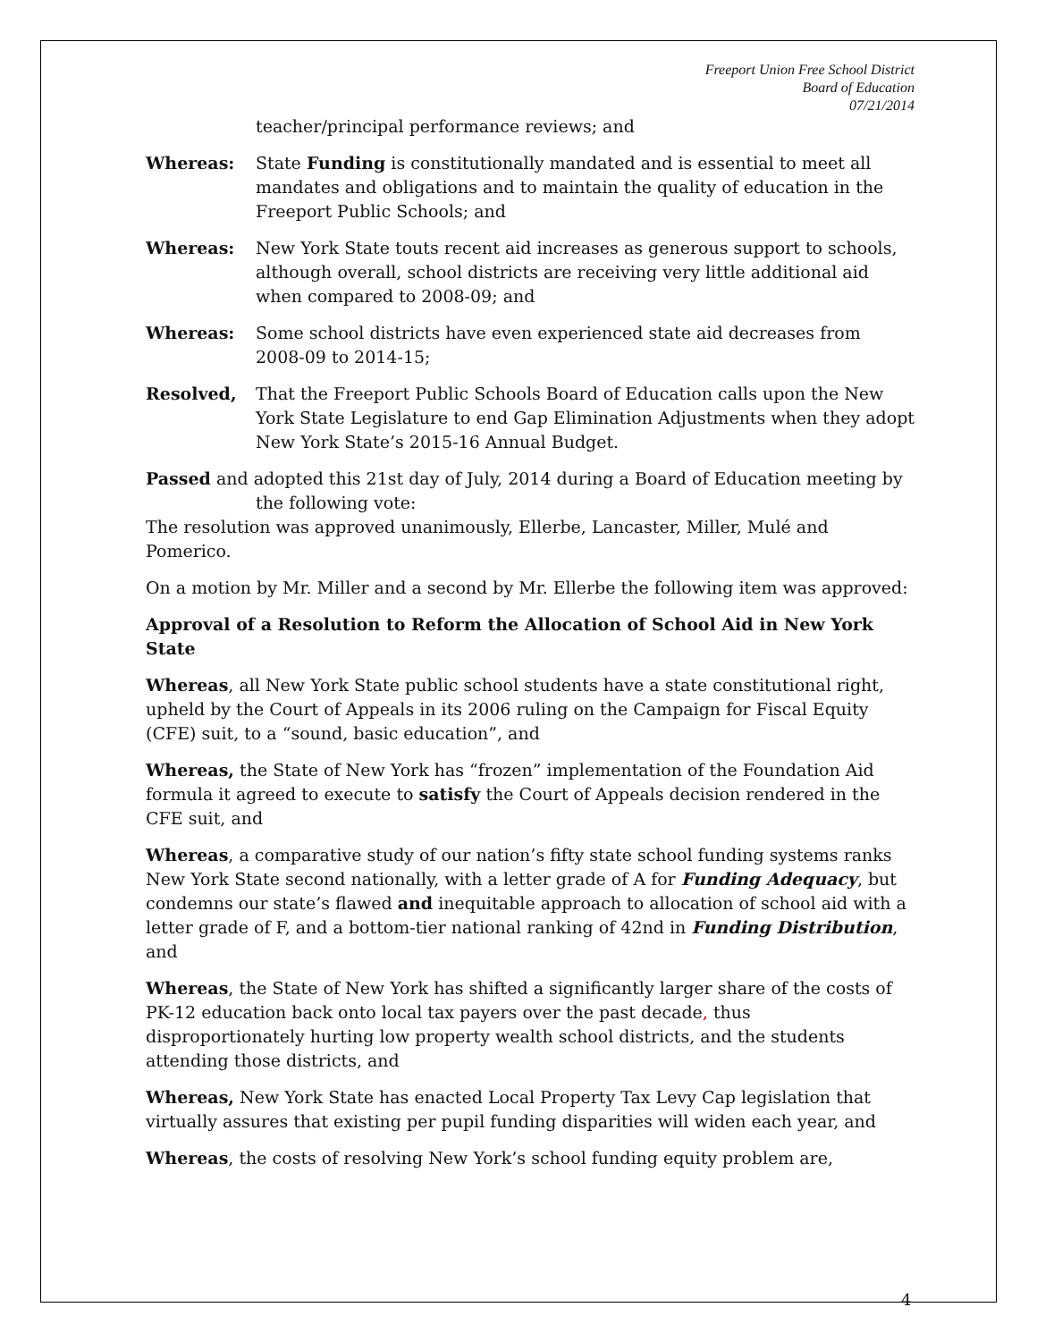Freeport Union Free School District
Board of Education
07/21/2014
teacher/principal performance reviews; and
Whereas: State Funding is constitutionally mandated and is essential to meet all mandates and obligations and to maintain the quality of education in the Freeport Public Schools; and
Whereas: New York State touts recent aid increases as generous support to schools, although overall, school districts are receiving very little additional aid when compared to 2008-09; and
Whereas: Some school districts have even experienced state aid decreases from 2008-09 to 2014-15;
Resolved, That the Freeport Public Schools Board of Education calls upon the New York State Legislature to end Gap Elimination Adjustments when they adopt New York State’s 2015-16 Annual Budget.
Passed and adopted this 21st day of July, 2014 during a Board of Education meeting by the following vote:
The resolution was approved unanimously, Ellerbe, Lancaster, Miller, Mulé and Pomerico.
On a motion by Mr. Miller and a second by Mr. Ellerbe the following item was approved:
Approval of a Resolution to Reform the Allocation of School Aid in New York State
Whereas, all New York State public school students have a state constitutional right, upheld by the Court of Appeals in its 2006 ruling on the Campaign for Fiscal Equity (CFE) suit, to a “sound, basic education”, and
Whereas, the State of New York has “frozen” implementation of the Foundation Aid formula it agreed to execute to satisfy the Court of Appeals decision rendered in the CFE suit, and
Whereas, a comparative study of our nation’s fifty state school funding systems ranks New York State second nationally, with a letter grade of A for Funding Adequacy, but condemns our state’s flawed and inequitable approach to allocation of school aid with a letter grade of F, and a bottom-tier national ranking of 42nd in Funding Distribution, and
Whereas, the State of New York has shifted a significantly larger share of the costs of PK-12 education back onto local tax payers over the past decade, thus disproportionately hurting low property wealth school districts, and the students attending those districts, and
Whereas, New York State has enacted Local Property Tax Levy Cap legislation that virtually assures that existing per pupil funding disparities will widen each year, and
Whereas, the costs of resolving New York’s school funding equity problem are,
4